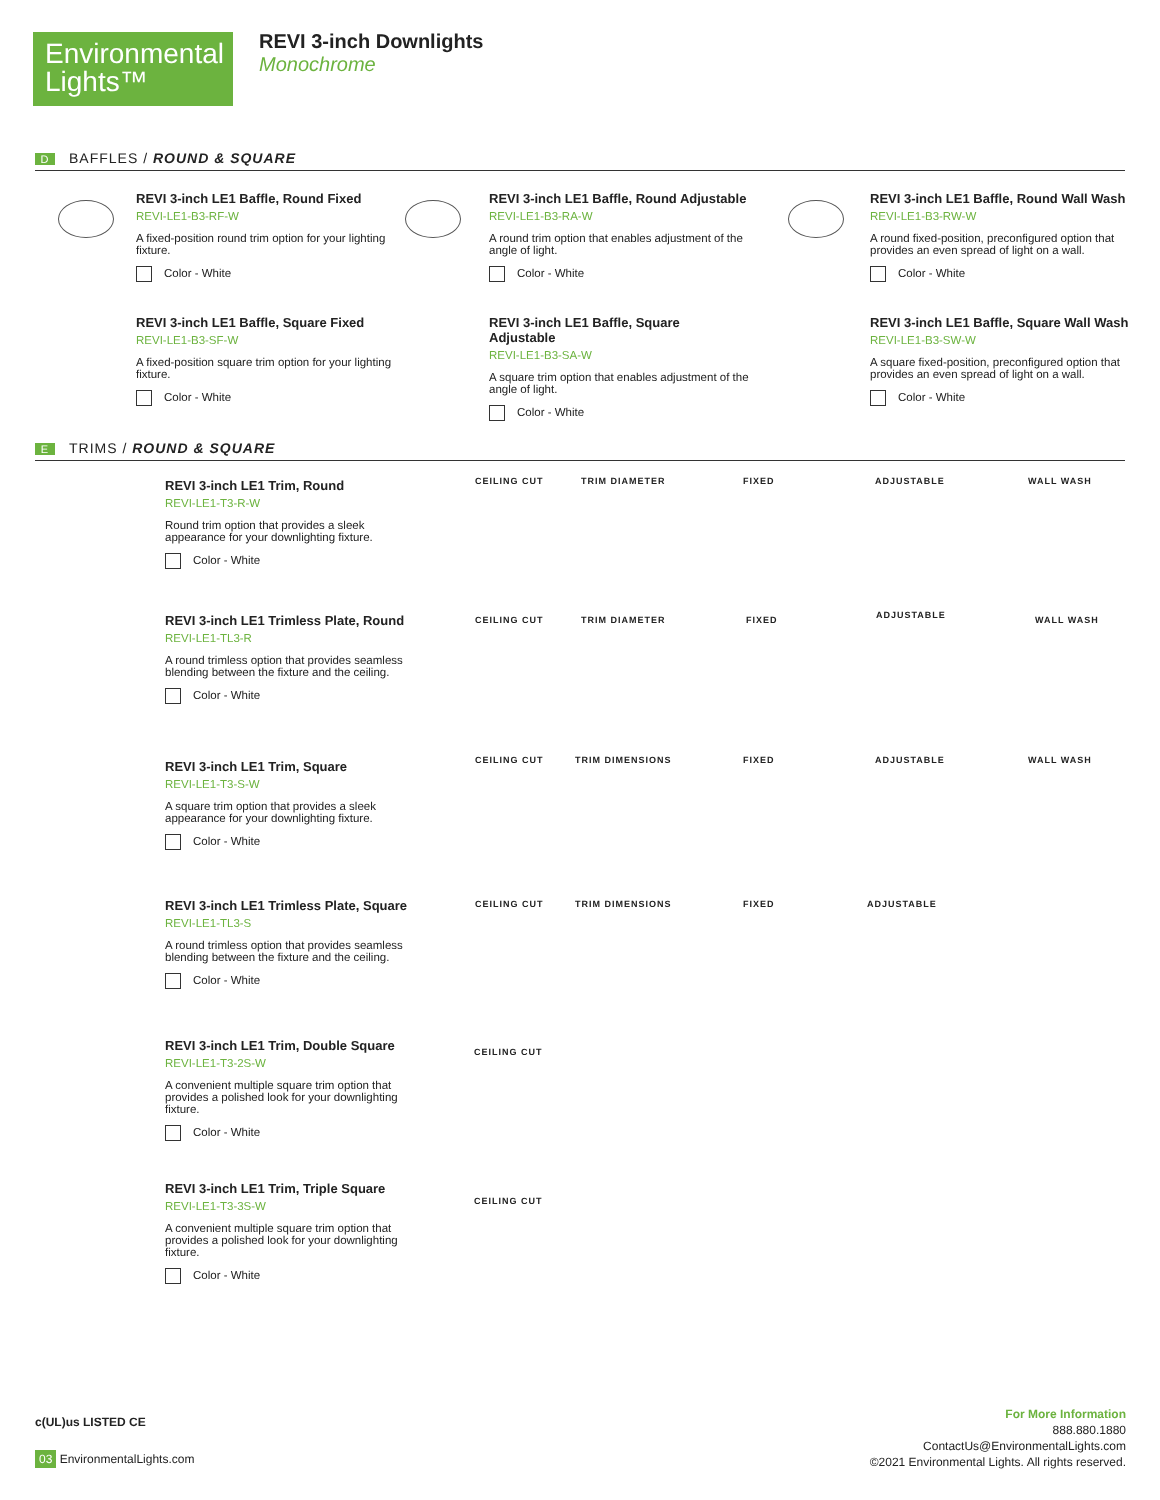Environmental
Lights™
REVI 3-inch Downlights
Monochrome
D BAFFLES / ROUND & SQUARE
REVI 3-inch LE1 Baffle, Round Fixed
REVI-LE1-B3-RF-W
A fixed-position round trim option for your lighting fixture.
Color - White
REVI 3-inch LE1 Baffle, Round Adjustable
REVI-LE1-B3-RA-W
A round trim option that enables adjustment of the angle of light.
Color - White
REVI 3-inch LE1 Baffle, Round Wall Wash
REVI-LE1-B3-RW-W
A round fixed-position, preconfigured option that provides an even spread of light on a wall.
Color - White
REVI 3-inch LE1 Baffle, Square Fixed
REVI-LE1-B3-SF-W
A fixed-position square trim option for your lighting fixture.
Color - White
REVI 3-inch LE1 Baffle, Square Adjustable
REVI-LE1-B3-SA-W
A square trim option that enables adjustment of the angle of light.
Color - White
REVI 3-inch LE1 Baffle, Square Wall Wash
REVI-LE1-B3-SW-W
A square fixed-position, preconfigured option that provides an even spread of light on a wall.
Color - White
E TRIMS / ROUND & SQUARE
REVI 3-inch LE1 Trim, Round
REVI-LE1-T3-R-W
Round trim option that provides a sleek appearance for your downlighting fixture.
Color - White
CEILING CUT TRIM DIAMETER FIXED ADJUSTABLE WALL WASH
REVI 3-inch LE1 Trimless Plate, Round
REVI-LE1-TL3-R
A round trimless option that provides seamless blending between the fixture and the ceiling.
Color - White
CEILING CUT TRIM DIAMETER FIXED ADJUSTABLE WALL WASH
REVI 3-inch LE1 Trim, Square
REVI-LE1-T3-S-W
A square trim option that provides a sleek appearance for your downlighting fixture.
Color - White
CEILING CUT TRIM DIMENSIONS FIXED ADJUSTABLE WALL WASH
REVI 3-inch LE1 Trimless Plate, Square
REVI-LE1-TL3-S
A round trimless option that provides seamless blending between the fixture and the ceiling.
Color - White
CEILING CUT TRIM DIMENSIONS FIXED ADJUSTABLE
REVI 3-inch LE1 Trim, Double Square
REVI-LE1-T3-2S-W
A convenient multiple square trim option that provides a polished look for your downlighting fixture.
Color - White
CEILING CUT
REVI 3-inch LE1 Trim, Triple Square
REVI-LE1-T3-3S-W
A convenient multiple square trim option that provides a polished look for your downlighting fixture.
Color - White
CEILING CUT
c(UL)us LISTED CE
03 EnvironmentalLights.com
For More Information
888.880.1880
ContactUs@EnvironmentalLights.com
©2021 Environmental Lights. All rights reserved.